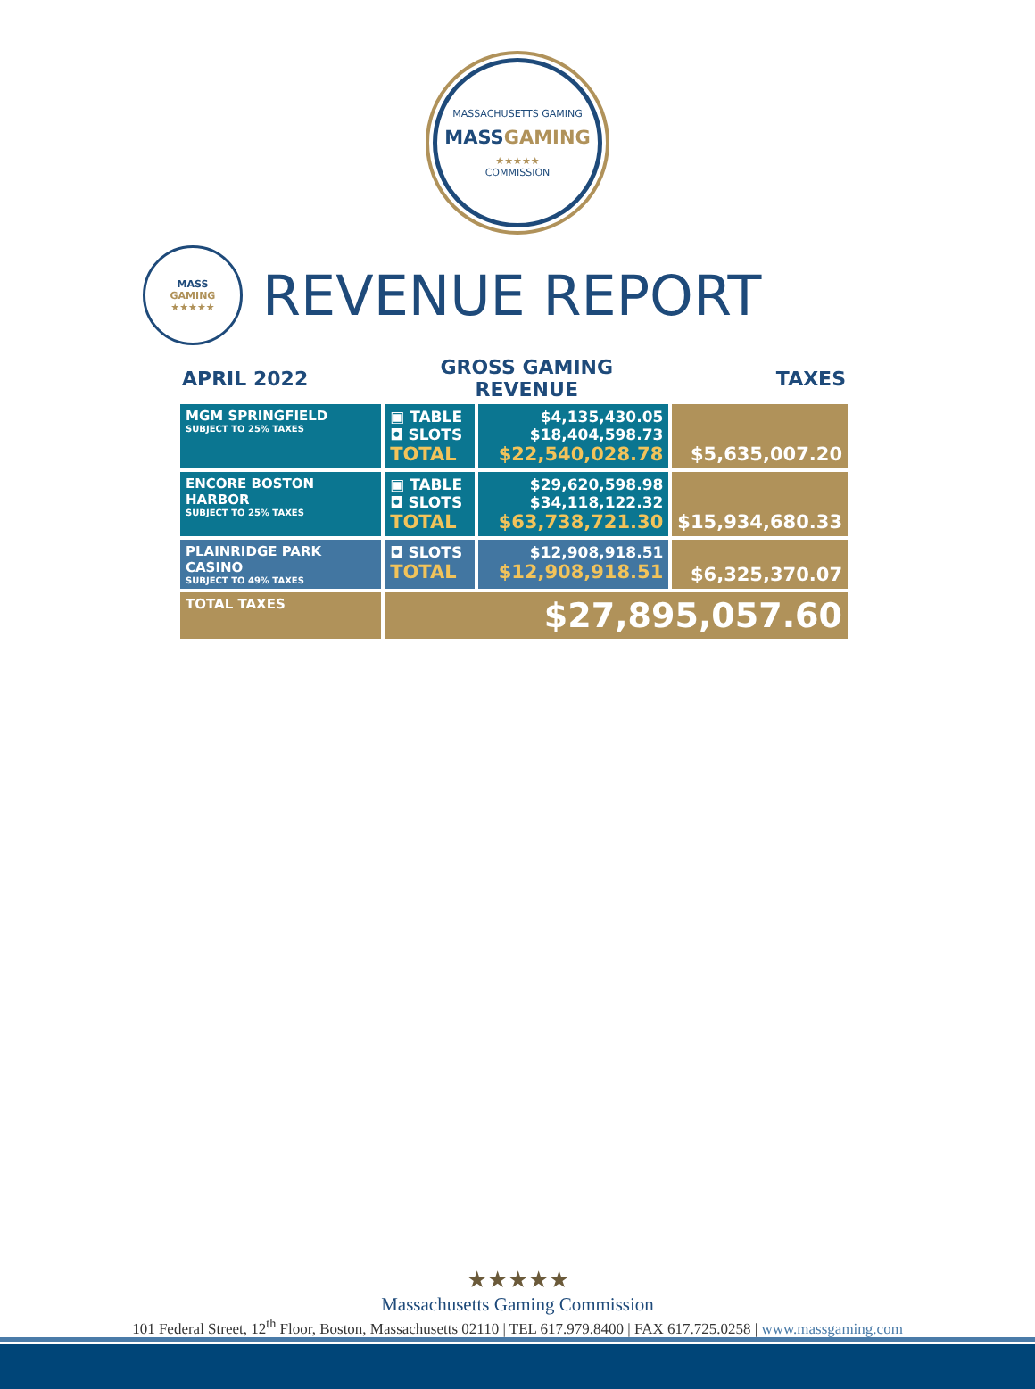MASSACHUSETTS GAMING
MASSGAMING
★★★★★
COMMISSION
MASS
GAMING
★★★★★
REVENUE REPORT
| APRIL 2022 | GROSS GAMING REVENUE | | TAXES |
| --- | --- | --- | --- |
| MGM SPRINGFIELD SUBJECT TO 25% TAXES | ▣ TABLE ◘ SLOTS TOTAL | $4,135,430.05 $18,404,598.73 $22,540,028.78 | $5,635,007.20 |
| ENCORE BOSTON HARBOR SUBJECT TO 25% TAXES | ▣ TABLE ◘ SLOTS TOTAL | $29,620,598.98 $34,118,122.32 $63,738,721.30 | $15,934,680.33 |
| PLAINRIDGE PARK CASINO SUBJECT TO 49% TAXES | ◘ SLOTS TOTAL | $12,908,918.51 $12,908,918.51 | $6,325,370.07 |
| TOTAL TAXES | $27,895,057.60 | | |
★★★★★
Massachusetts Gaming Commission
101 Federal Street, 12<sup>th</sup> Floor, Boston, Massachusetts 02110 | TEL 617.979.8400 | FAX 617.725.0258 | www.massgaming.com